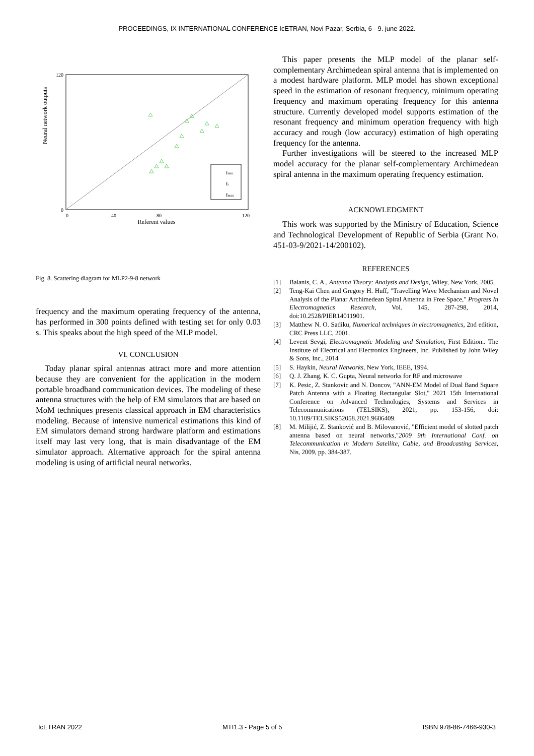PROCEEDINGS, IX INTERNATIONAL CONFERENCE IcETRAN, Novi Pazar, Serbia, 6 - 9. june 2022.
Neural network outputs
Referent values
0
120
0
40
80
120
fmin
fr
fmax
Fig. 8. Scattering diagram for MLP2-9-8 network
frequency and the maximum operating frequency of the antenna, has performed in 300 points defined with testing set for only 0.03 s. This speaks about the high speed of the MLP model.
VI. CONCLUSION
Today planar spiral antennas attract more and more attention because they are convenient for the application in the modern portable broadband communication devices. The modeling of these antenna structures with the help of EM simulators that are based on MoM techniques presents classical approach in EM characteristics modeling. Because of intensive numerical estimations this kind of EM simulators demand strong hardware platform and estimations itself may last very long, that is main disadvantage of the EM simulator approach. Alternative approach for the spiral antenna modeling is using of artificial neural networks.
This paper presents the MLP model of the planar self-complementary Archimedean spiral antenna that is implemented on a modest hardware platform. MLP model has shown exceptional speed in the estimation of resonant frequency, minimum operating frequency and maximum operating frequency for this antenna structure. Currently developed model supports estimation of the resonant frequency and minimum operation frequency with high accuracy and rough (low accuracy) estimation of high operating frequency for the antenna.
Further investigations will be steered to the increased MLP model accuracy for the planar self-complementary Archimedean spiral antenna in the maximum operating frequency estimation.
ACKNOWLEDGMENT
This work was supported by the Ministry of Education, Science and Technological Development of Republic of Serbia (Grant No. 451-03-9/2021-14/200102).
REFERENCES
[1] Balanis, C. A., Antenna Theory: Analysis and Design, Wiley, New York, 2005.
[2] Teng-Kai Chen and Gregory H. Huff, "Travelling Wave Mechanism and Novel Analysis of the Planar Archimedean Spiral Antenna in Free Space," Progress In Electromagnetics Research, Vol. 145, 287-298, 2014, doi:10.2528/PIER14011901.
[3] Matthew N. O. Sadiku, Numerical techniques in electromagnetics, 2nd edition, CRC Press LLC, 2001.
[4] Levent Sevgi, Electromagnetic Modeling and Simulation, First Edition.. The Institute of Electrical and Electronics Engineers, Inc. Published by John Wiley & Sons, Inc., 2014
[5] S. Haykin, Neural Networks, New York, IEEE, 1994.
[6] Q. J. Zhang, K. C. Gupta, Neural networks for RF and microwave
[7] K. Pesic, Z. Stankovic and N. Doncov, "ANN-EM Model of Dual Band Square Patch Antenna with a Floating Rectangular Slot," 2021 15th International Conference on Advanced Technologies, Systems and Services in Telecommunications (TELSIKS), 2021, pp. 153-156, doi: 10.1109/TELSIKS52058.2021.9606409.
[8] M. Milijić, Z. Stanković and B. Milovanović, "Efficient model of slotted patch antenna based on neural networks,"2009 9th International Conf. on Telecommunication in Modern Satellite, Cable, and Broadcasting Services, Nis, 2009, pp. 384-387.
IcETRAN 2022 MTI1.3 - Page 5 of 5 ISBN 978-86-7466-930-3